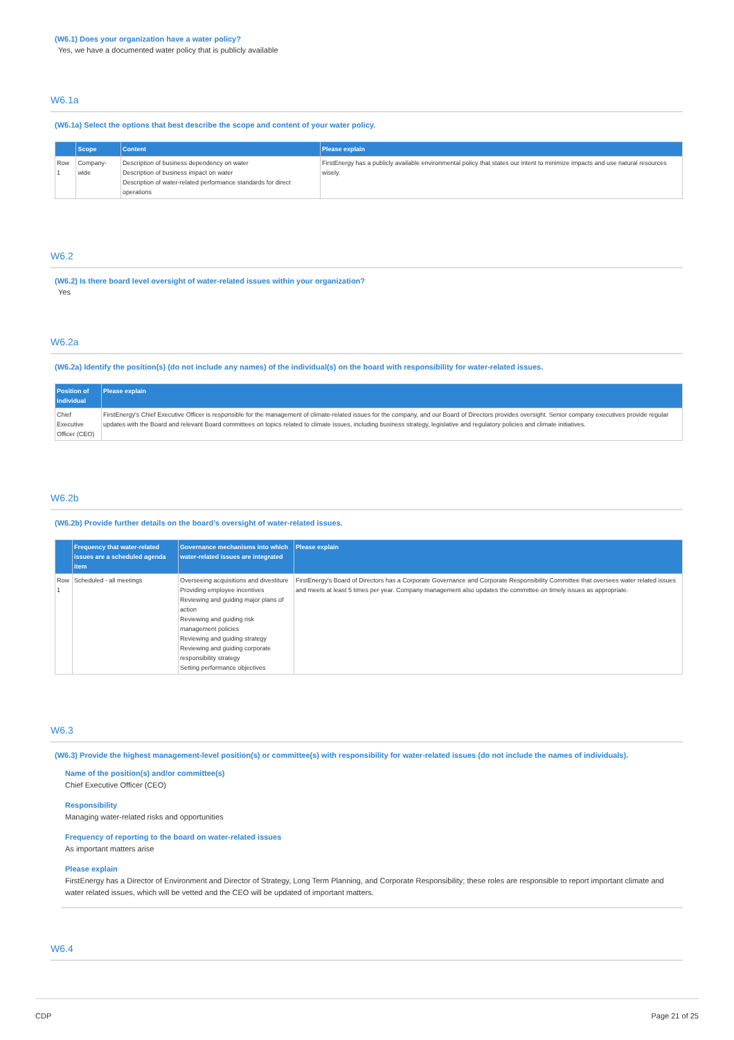(W6.1) Does your organization have a water policy?
Yes, we have a documented water policy that is publicly available
W6.1a
(W6.1a) Select the options that best describe the scope and content of your water policy.
| | Scope | Content | Please explain |
| --- | --- | --- | --- |
| Row 1 | Company-wide | Description of business dependency on water Description of business impact on water Description of water-related performance standards for direct operations | FirstEnergy has a publicly available environmental policy that states our intent to minimize impacts and use natural resources wisely. |
W6.2
(W6.2) Is there board level oversight of water-related issues within your organization?
Yes
W6.2a
(W6.2a) Identify the position(s) (do not include any names) of the individual(s) on the board with responsibility for water-related issues.
| Position of individual | Please explain |
| --- | --- |
| Chief Executive Officer (CEO) | FirstEnergy's Chief Executive Officer is responsible for the management of climate-related issues for the company, and our Board of Directors provides oversight. Senior company executives provide regular updates with the Board and relevant Board committees on topics related to climate issues, including business strategy, legislative and regulatory policies and climate initiatives. |
W6.2b
(W6.2b) Provide further details on the board’s oversight of water-related issues.
| | Frequency that water-related issues are a scheduled agenda item | Governance mechanisms into which water-related issues are integrated | Please explain |
| --- | --- | --- | --- |
| Row 1 | Scheduled - all meetings | Overseeing acquisitions and divestiture Providing employee incentives Reviewing and guiding major plans of action Reviewing and guiding risk management policies Reviewing and guiding strategy Reviewing and guiding corporate responsibility strategy Setting performance objectives | FirstEnergy's Board of Directors has a Corporate Governance and Corporate Responsibility Committee that oversees water related issues and meets at least 5 times per year. Company management also updates the committee on timely issues as appropriate. |
W6.3
(W6.3) Provide the highest management-level position(s) or committee(s) with responsibility for water-related issues (do not include the names of individuals).
Name of the position(s) and/or committee(s)
Chief Executive Officer (CEO)
Responsibility
Managing water-related risks and opportunities
Frequency of reporting to the board on water-related issues
As important matters arise
Please explain
FirstEnergy has a Director of Environment and Director of Strategy, Long Term Planning, and Corporate Responsibility; these roles are responsible to report important climate and water related issues, which will be vetted and the CEO will be updated of important matters.
W6.4
CDP Page 21 of 25